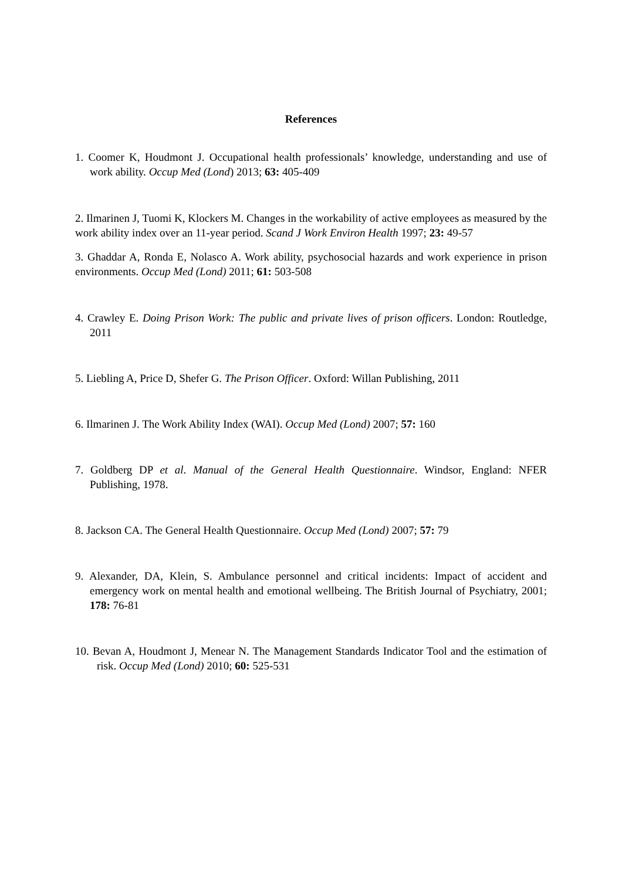References
1. Coomer K, Houdmont J. Occupational health professionals’ knowledge, understanding and use of work ability. Occup Med (Lond) 2013; 63: 405-409
2. Ilmarinen J, Tuomi K, Klockers M. Changes in the workability of active employees as measured by the work ability index over an 11-year period. Scand J Work Environ Health 1997; 23: 49-57
3. Ghaddar A, Ronda E, Nolasco A. Work ability, psychosocial hazards and work experience in prison environments. Occup Med (Lond) 2011; 61: 503-508
4. Crawley E. Doing Prison Work: The public and private lives of prison officers. London: Routledge, 2011
5. Liebling A, Price D, Shefer G. The Prison Officer. Oxford: Willan Publishing, 2011
6. Ilmarinen J. The Work Ability Index (WAI). Occup Med (Lond) 2007; 57: 160
7. Goldberg DP et al. Manual of the General Health Questionnaire. Windsor, England: NFER Publishing, 1978.
8. Jackson CA. The General Health Questionnaire. Occup Med (Lond) 2007; 57: 79
9. Alexander, DA, Klein, S. Ambulance personnel and critical incidents: Impact of accident and emergency work on mental health and emotional wellbeing. The British Journal of Psychiatry, 2001; 178: 76-81
10. Bevan A, Houdmont J, Menear N. The Management Standards Indicator Tool and the estimation of risk. Occup Med (Lond) 2010; 60: 525-531